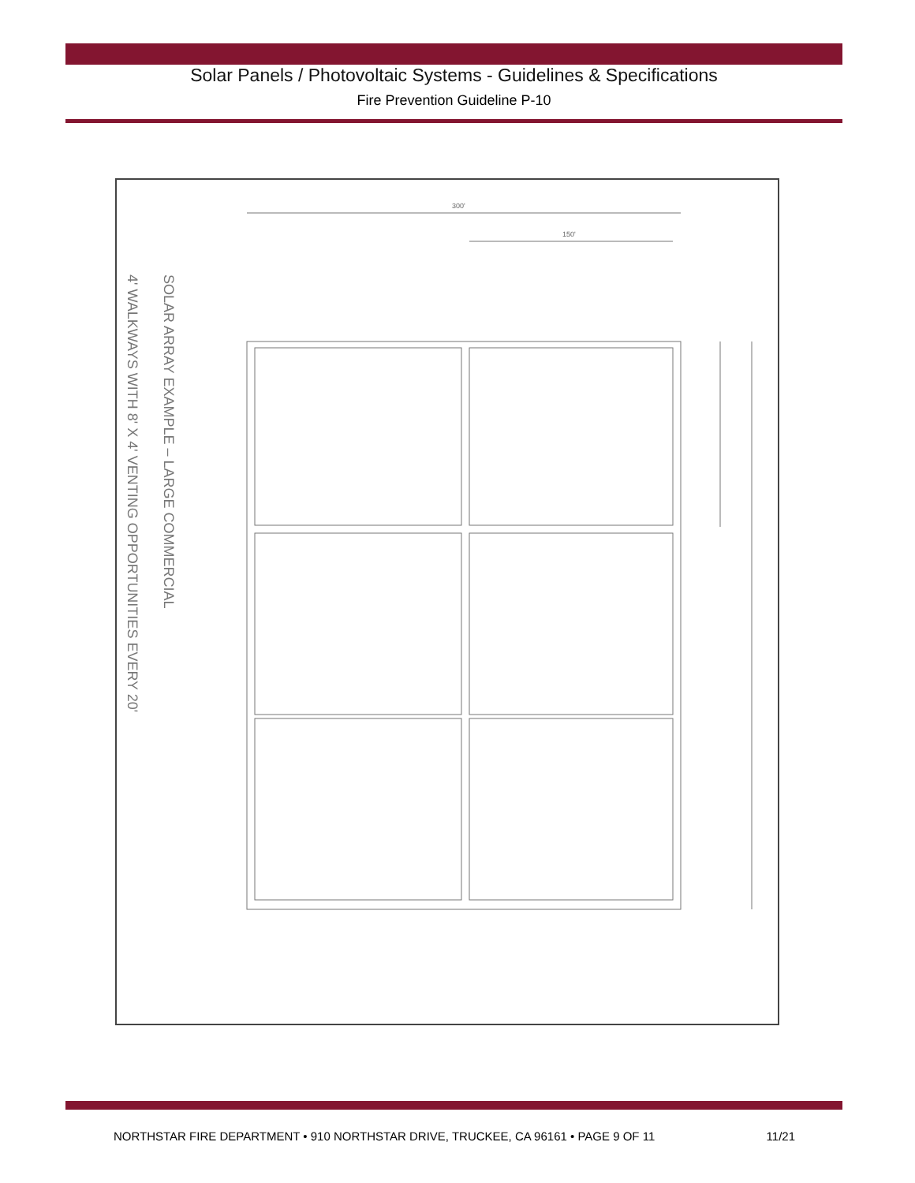Solar Panels / Photovoltaic Systems - Guidelines & Specifications
Fire Prevention Guideline P-10
300'
150'
SOLAR ARRAY EXAMPLE – LARGE COMMERCIAL
4' WALKWAYS WITH 8' X 4' VENTING OPPORTUNITIES EVERY 20'
NORTHSTAR FIRE DEPARTMENT • 910 NORTHSTAR DRIVE, TRUCKEE, CA 96161 • PAGE 9 OF 11 11/21